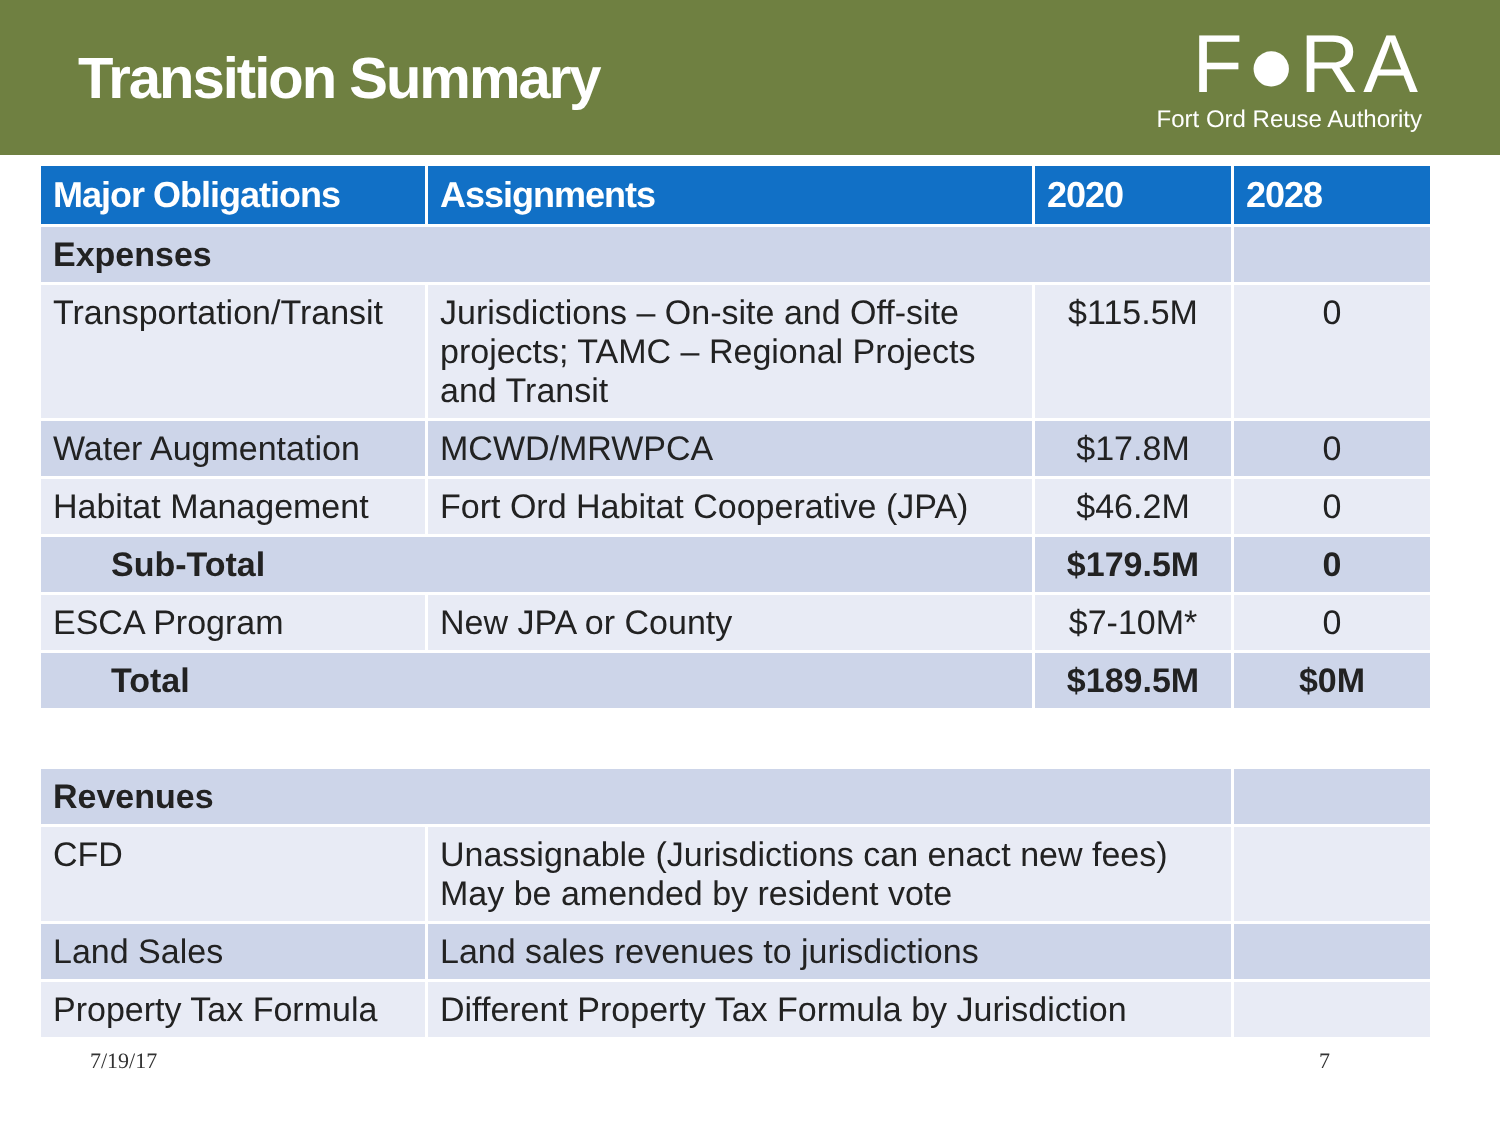Transition Summary
F●RA
Fort Ord Reuse Authority
| Major Obligations | Assignments | 2020 | 2028 |
| --- | --- | --- | --- |
| Expenses | | | |
| Transportation/Transit | Jurisdictions – On-site and Off-site projects; TAMC – Regional Projects and Transit | $115.5M | 0 |
| Water Augmentation | MCWD/MRWPCA | $17.8M | 0 |
| Habitat Management | Fort Ord Habitat Cooperative (JPA) | $46.2M | 0 |
| Sub-Total | | $179.5M | 0 |
| ESCA Program | New JPA or County | $7-10M* | 0 |
| Total | | $189.5M | $0M |
| Revenues | | |
| CFD | Unassignable (Jurisdictions can enact new fees) May be amended by resident vote | |
| Land Sales | Land sales revenues to jurisdictions | |
| Property Tax Formula | Different Property Tax Formula by Jurisdiction | |
7/19/17 7